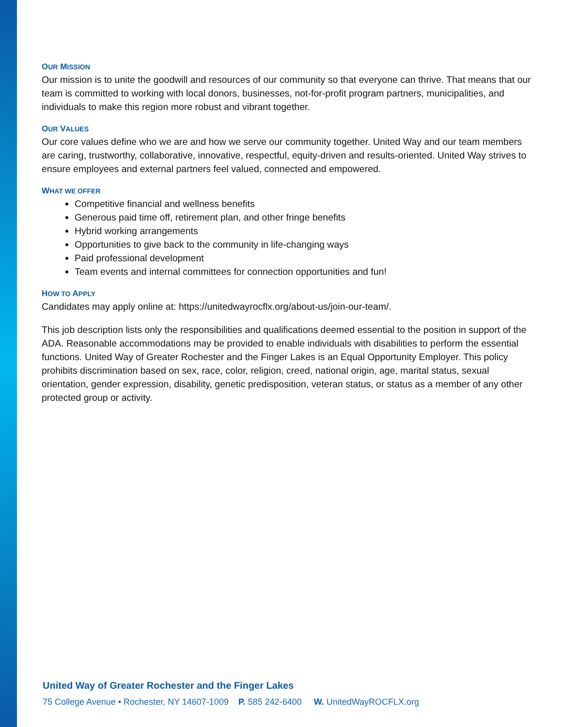OUR MISSION
Our mission is to unite the goodwill and resources of our community so that everyone can thrive. That means that our team is committed to working with local donors, businesses, not-for-profit program partners, municipalities, and individuals to make this region more robust and vibrant together.
OUR VALUES
Our core values define who we are and how we serve our community together. United Way and our team members are caring, trustworthy, collaborative, innovative, respectful, equity-driven and results-oriented. United Way strives to ensure employees and external partners feel valued, connected and empowered.
WHAT WE OFFER
Competitive financial and wellness benefits
Generous paid time off, retirement plan, and other fringe benefits
Hybrid working arrangements
Opportunities to give back to the community in life-changing ways
Paid professional development
Team events and internal committees for connection opportunities and fun!
HOW TO APPLY
Candidates may apply online at: https://unitedwayrocflx.org/about-us/join-our-team/.
This job description lists only the responsibilities and qualifications deemed essential to the position in support of the ADA. Reasonable accommodations may be provided to enable individuals with disabilities to perform the essential functions. United Way of Greater Rochester and the Finger Lakes is an Equal Opportunity Employer. This policy prohibits discrimination based on sex, race, color, religion, creed, national origin, age, marital status, sexual orientation, gender expression, disability, genetic predisposition, veteran status, or status as a member of any other protected group or activity.
United Way of Greater Rochester and the Finger Lakes
75 College Avenue • Rochester, NY 14607-1009 P. 585 242-6400 W. UnitedWayROCFLX.org